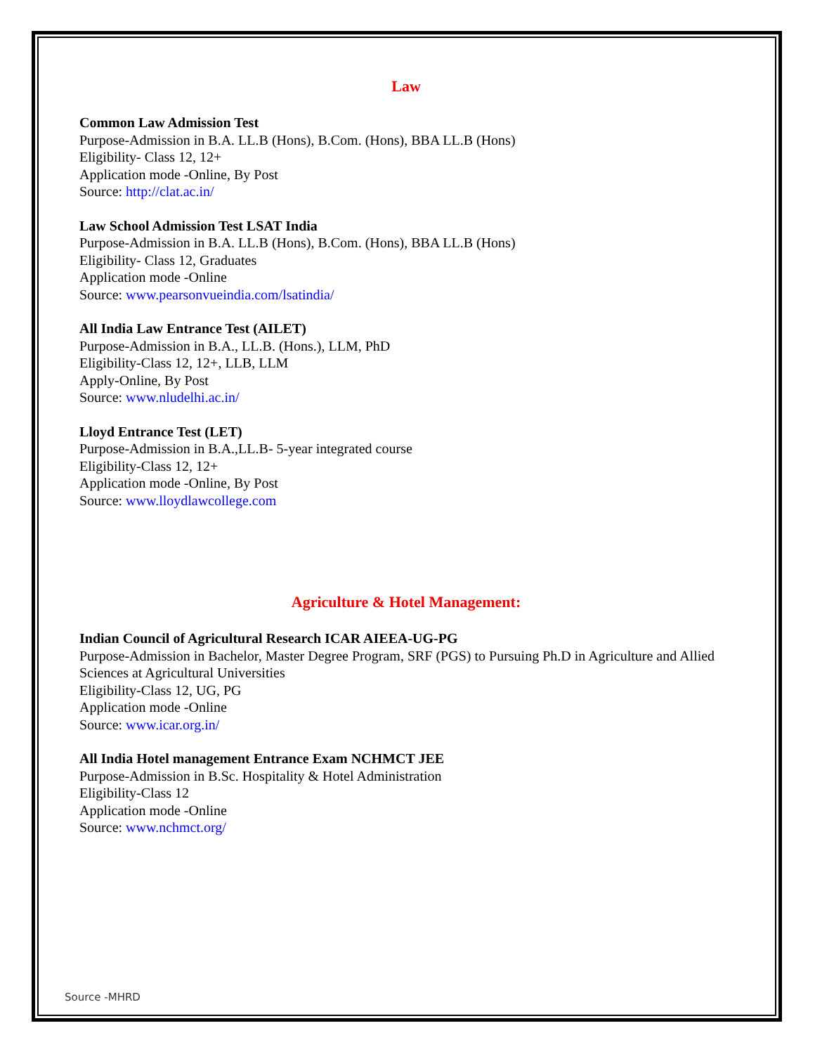Law
Common Law Admission Test
Purpose-Admission in B.A. LL.B (Hons), B.Com. (Hons), BBA LL.B (Hons)
Eligibility- Class 12, 12+
Application mode -Online, By Post
Source: http://clat.ac.in/
Law School Admission Test LSAT India
Purpose-Admission in B.A. LL.B (Hons), B.Com. (Hons), BBA LL.B (Hons)
Eligibility- Class 12, Graduates
Application mode -Online
Source: www.pearsonvueindia.com/lsatindia/
All India Law Entrance Test (AILET)
Purpose-Admission in B.A., LL.B. (Hons.), LLM, PhD
Eligibility-Class 12, 12+, LLB, LLM
Apply-Online, By Post
Source: www.nludelhi.ac.in/
Lloyd Entrance Test (LET)
Purpose-Admission in B.A.,LL.B- 5-year integrated course
Eligibility-Class 12, 12+
Application mode -Online, By Post
Source: www.lloydlawcollege.com
Agriculture & Hotel Management:
Indian Council of Agricultural Research ICAR AIEEA-UG-PG
Purpose-Admission in Bachelor, Master Degree Program, SRF (PGS) to Pursuing Ph.D in Agriculture and Allied Sciences at Agricultural Universities
Eligibility-Class 12, UG, PG
Application mode -Online
Source: www.icar.org.in/
All India Hotel management Entrance Exam NCHMCT JEE
Purpose-Admission in B.Sc. Hospitality & Hotel Administration
Eligibility-Class 12
Application mode -Online
Source: www.nchmct.org/
Source -MHRD